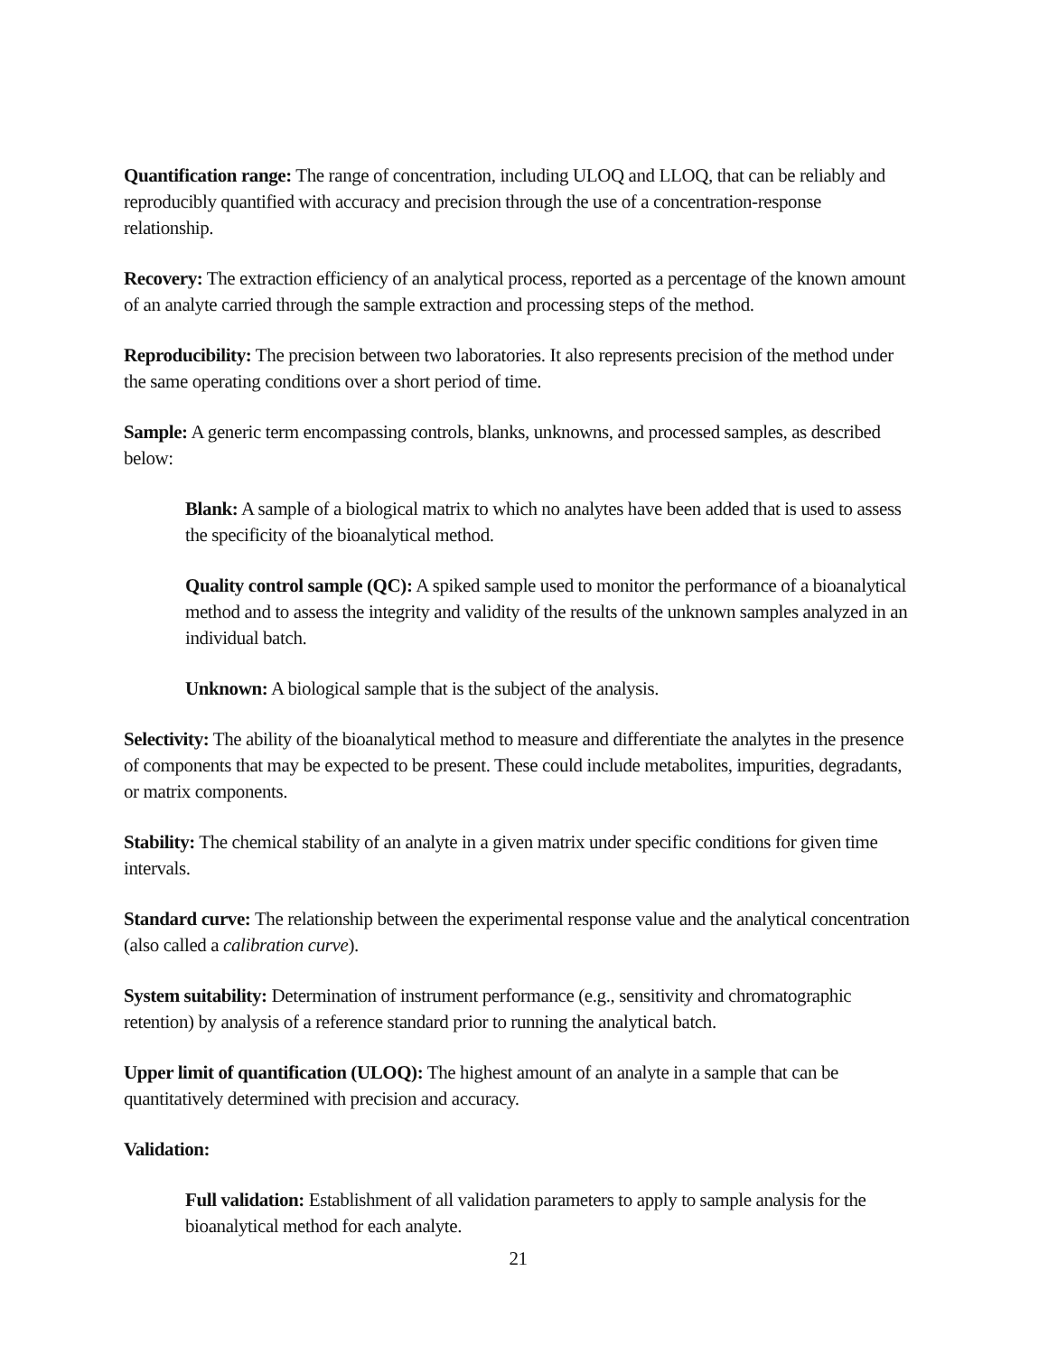Quantification range: The range of concentration, including ULOQ and LLOQ, that can be reliably and reproducibly quantified with accuracy and precision through the use of a concentration-response relationship.
Recovery: The extraction efficiency of an analytical process, reported as a percentage of the known amount of an analyte carried through the sample extraction and processing steps of the method.
Reproducibility: The precision between two laboratories. It also represents precision of the method under the same operating conditions over a short period of time.
Sample: A generic term encompassing controls, blanks, unknowns, and processed samples, as described below:
Blank: A sample of a biological matrix to which no analytes have been added that is used to assess the specificity of the bioanalytical method.
Quality control sample (QC): A spiked sample used to monitor the performance of a bioanalytical method and to assess the integrity and validity of the results of the unknown samples analyzed in an individual batch.
Unknown: A biological sample that is the subject of the analysis.
Selectivity: The ability of the bioanalytical method to measure and differentiate the analytes in the presence of components that may be expected to be present. These could include metabolites, impurities, degradants, or matrix components.
Stability: The chemical stability of an analyte in a given matrix under specific conditions for given time intervals.
Standard curve: The relationship between the experimental response value and the analytical concentration (also called a calibration curve).
System suitability: Determination of instrument performance (e.g., sensitivity and chromatographic retention) by analysis of a reference standard prior to running the analytical batch.
Upper limit of quantification (ULOQ): The highest amount of an analyte in a sample that can be quantitatively determined with precision and accuracy.
Validation:
Full validation: Establishment of all validation parameters to apply to sample analysis for the bioanalytical method for each analyte.
21